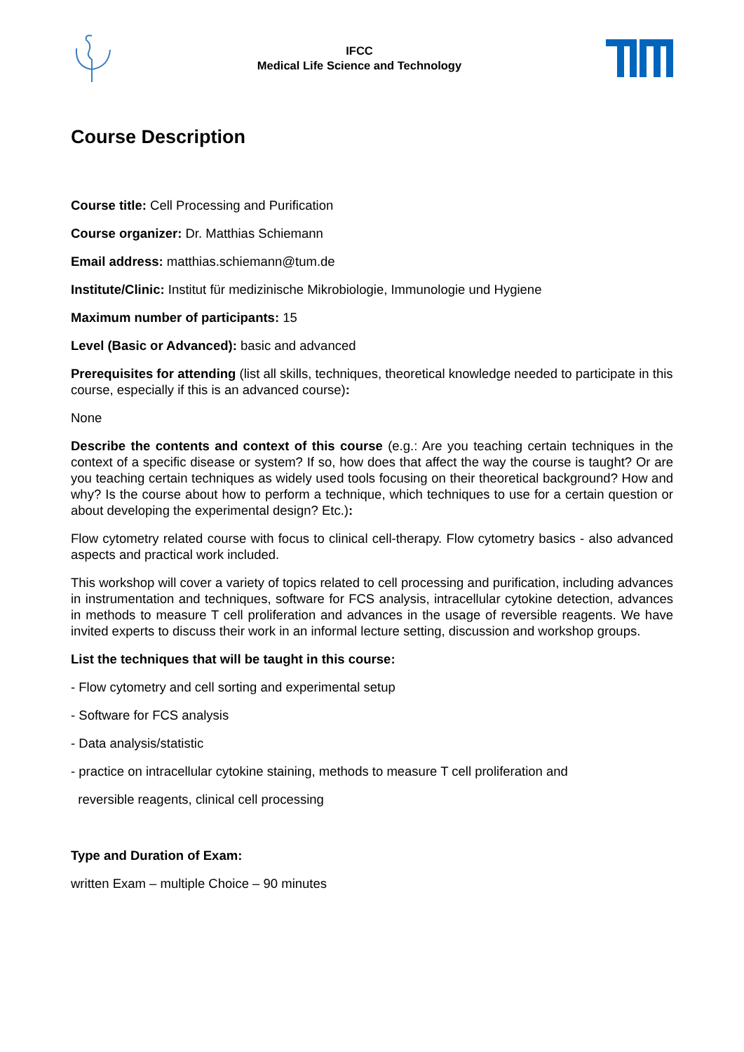IFCC
Medical Life Science and Technology
Course Description
Course title: Cell Processing and Purification
Course organizer: Dr. Matthias Schiemann
Email address: matthias.schiemann@tum.de
Institute/Clinic: Institut für medizinische Mikrobiologie, Immunologie und Hygiene
Maximum number of participants: 15
Level (Basic or Advanced): basic and advanced
Prerequisites for attending (list all skills, techniques, theoretical knowledge needed to participate in this course, especially if this is an advanced course):
None
Describe the contents and context of this course (e.g.: Are you teaching certain techniques in the context of a specific disease or system? If so, how does that affect the way the course is taught? Or are you teaching certain techniques as widely used tools focusing on their theoretical background? How and why? Is the course about how to perform a technique, which techniques to use for a certain question or about developing the experimental design? Etc.):
Flow cytometry related course with focus to clinical cell-therapy. Flow cytometry basics - also advanced aspects and practical work included.
This workshop will cover a variety of topics related to cell processing and purification, including advances in instrumentation and techniques, software for FCS analysis, intracellular cytokine detection, advances in methods to measure T cell proliferation and advances in the usage of reversible reagents. We have invited experts to discuss their work in an informal lecture setting, discussion and workshop groups.
List the techniques that will be taught in this course:
- Flow cytometry and cell sorting and experimental setup
- Software for FCS analysis
- Data analysis/statistic
- practice on intracellular cytokine staining, methods to measure T cell proliferation and
reversible reagents, clinical cell processing
Type and Duration of Exam:
written Exam – multiple Choice – 90 minutes